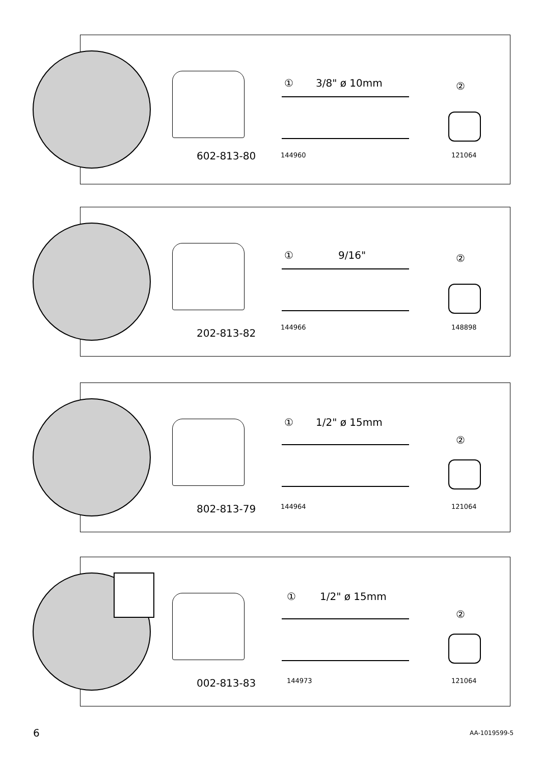① 3/8" ø 10mm ②
602-813-80 144960 121064
① 9/16" ②
202-813-82 144966 148898
① 1/2" ø 15mm
②
802-813-79 144964 121064
① 1/2" ø 15mm
②
002-813-83 144973 121064
6 AA-1019599-5